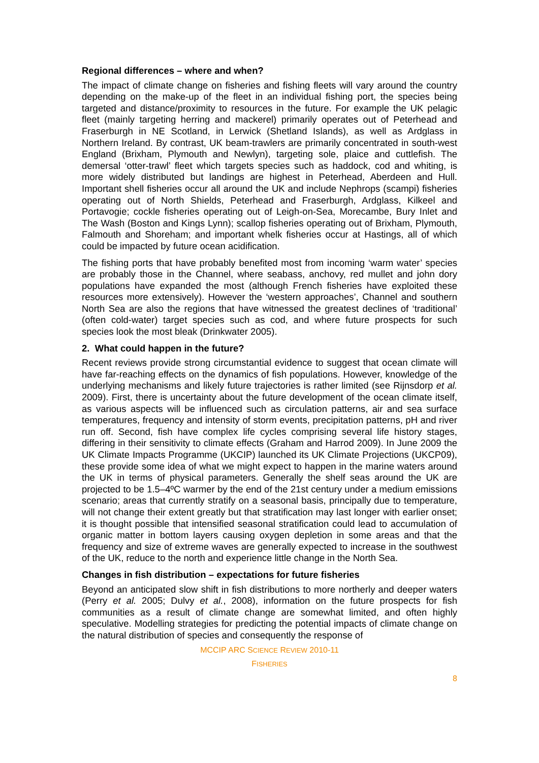Regional differences – where and when?
The impact of climate change on fisheries and fishing fleets will vary around the country depending on the make-up of the fleet in an individual fishing port, the species being targeted and distance/proximity to resources in the future. For example the UK pelagic fleet (mainly targeting herring and mackerel) primarily operates out of Peterhead and Fraserburgh in NE Scotland, in Lerwick (Shetland Islands), as well as Ardglass in Northern Ireland. By contrast, UK beam-trawlers are primarily concentrated in south-west England (Brixham, Plymouth and Newlyn), targeting sole, plaice and cuttlefish. The demersal ‘otter-trawl’ fleet which targets species such as haddock, cod and whiting, is more widely distributed but landings are highest in Peterhead, Aberdeen and Hull. Important shell fisheries occur all around the UK and include Nephrops (scampi) fisheries operating out of North Shields, Peterhead and Fraserburgh, Ardglass, Kilkeel and Portavogie; cockle fisheries operating out of Leigh-on-Sea, Morecambe, Bury Inlet and The Wash (Boston and Kings Lynn); scallop fisheries operating out of Brixham, Plymouth, Falmouth and Shoreham; and important whelk fisheries occur at Hastings, all of which could be impacted by future ocean acidification.
The fishing ports that have probably benefited most from incoming ‘warm water’ species are probably those in the Channel, where seabass, anchovy, red mullet and john dory populations have expanded the most (although French fisheries have exploited these resources more extensively). However the ‘western approaches’, Channel and southern North Sea are also the regions that have witnessed the greatest declines of ‘traditional’ (often cold-water) target species such as cod, and where future prospects for such species look the most bleak (Drinkwater 2005).
2. What could happen in the future?
Recent reviews provide strong circumstantial evidence to suggest that ocean climate will have far-reaching effects on the dynamics of fish populations. However, knowledge of the underlying mechanisms and likely future trajectories is rather limited (see Rijnsdorp et al. 2009). First, there is uncertainty about the future development of the ocean climate itself, as various aspects will be influenced such as circulation patterns, air and sea surface temperatures, frequency and intensity of storm events, precipitation patterns, pH and river run off. Second, fish have complex life cycles comprising several life history stages, differing in their sensitivity to climate effects (Graham and Harrod 2009). In June 2009 the UK Climate Impacts Programme (UKCIP) launched its UK Climate Projections (UKCP09), these provide some idea of what we might expect to happen in the marine waters around the UK in terms of physical parameters. Generally the shelf seas around the UK are projected to be 1.5–4ºC warmer by the end of the 21st century under a medium emissions scenario; areas that currently stratify on a seasonal basis, principally due to temperature, will not change their extent greatly but that stratification may last longer with earlier onset; it is thought possible that intensified seasonal stratification could lead to accumulation of organic matter in bottom layers causing oxygen depletion in some areas and that the frequency and size of extreme waves are generally expected to increase in the southwest of the UK, reduce to the north and experience little change in the North Sea.
Changes in fish distribution – expectations for future fisheries
Beyond an anticipated slow shift in fish distributions to more northerly and deeper waters (Perry et al. 2005; Dulvy et al., 2008), information on the future prospects for fish communities as a result of climate change are somewhat limited, and often highly speculative. Modelling strategies for predicting the potential impacts of climate change on the natural distribution of species and consequently the response of
MCCIP ARC SCIENCE REVIEW 2010-11
FISHERIES
8